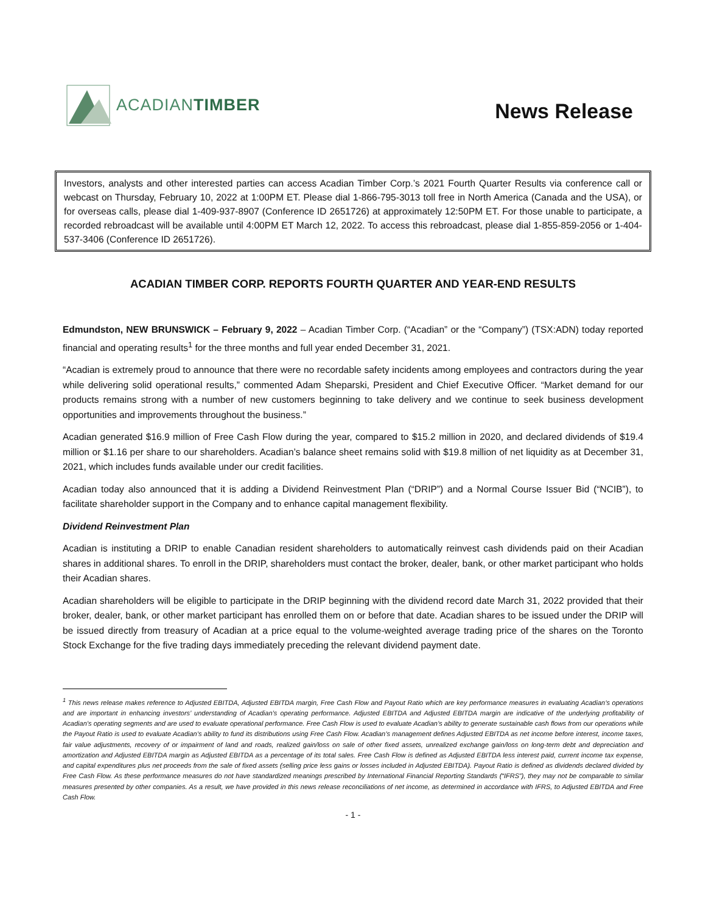ACADIANTIMBER
News Release
Investors, analysts and other interested parties can access Acadian Timber Corp.’s 2021 Fourth Quarter Results via conference call or webcast on Thursday, February 10, 2022 at 1:00PM ET. Please dial 1-866-795-3013 toll free in North America (Canada and the USA), or for overseas calls, please dial 1-409-937-8907 (Conference ID 2651726) at approximately 12:50PM ET. For those unable to participate, a recorded rebroadcast will be available until 4:00PM ET March 12, 2022. To access this rebroadcast, please dial 1-855-859-2056 or 1-404-537-3406 (Conference ID 2651726).
ACADIAN TIMBER CORP. REPORTS FOURTH QUARTER AND YEAR-END RESULTS
Edmundston, NEW BRUNSWICK – February 9, 2022 – Acadian Timber Corp. (“Acadian” or the “Company”) (TSX:ADN) today reported financial and operating results<sup>1</sup> for the three months and full year ended December 31, 2021.
“Acadian is extremely proud to announce that there were no recordable safety incidents among employees and contractors during the year while delivering solid operational results,” commented Adam Sheparski, President and Chief Executive Officer. “Market demand for our products remains strong with a number of new customers beginning to take delivery and we continue to seek business development opportunities and improvements throughout the business.”
Acadian generated $16.9 million of Free Cash Flow during the year, compared to $15.2 million in 2020, and declared dividends of $19.4 million or $1.16 per share to our shareholders. Acadian’s balance sheet remains solid with $19.8 million of net liquidity as at December 31, 2021, which includes funds available under our credit facilities.
Acadian today also announced that it is adding a Dividend Reinvestment Plan (“DRIP”) and a Normal Course Issuer Bid (“NCIB”), to facilitate shareholder support in the Company and to enhance capital management flexibility.
Dividend Reinvestment Plan
Acadian is instituting a DRIP to enable Canadian resident shareholders to automatically reinvest cash dividends paid on their Acadian shares in additional shares. To enroll in the DRIP, shareholders must contact the broker, dealer, bank, or other market participant who holds their Acadian shares.
Acadian shareholders will be eligible to participate in the DRIP beginning with the dividend record date March 31, 2022 provided that their broker, dealer, bank, or other market participant has enrolled them on or before that date. Acadian shares to be issued under the DRIP will be issued directly from treasury of Acadian at a price equal to the volume-weighted average trading price of the shares on the Toronto Stock Exchange for the five trading days immediately preceding the relevant dividend payment date.
<sup>1</sup> This news release makes reference to Adjusted EBITDA, Adjusted EBITDA margin, Free Cash Flow and Payout Ratio which are key performance measures in evaluating Acadian’s operations and are important in enhancing investors’ understanding of Acadian’s operating performance. Adjusted EBITDA and Adjusted EBITDA margin are indicative of the underlying profitability of Acadian’s operating segments and are used to evaluate operational performance. Free Cash Flow is used to evaluate Acadian’s ability to generate sustainable cash flows from our operations while the Payout Ratio is used to evaluate Acadian’s ability to fund its distributions using Free Cash Flow. Acadian’s management defines Adjusted EBITDA as net income before interest, income taxes, fair value adjustments, recovery of or impairment of land and roads, realized gain/loss on sale of other fixed assets, unrealized exchange gain/loss on long-term debt and depreciation and amortization and Adjusted EBITDA margin as Adjusted EBITDA as a percentage of its total sales. Free Cash Flow is defined as Adjusted EBITDA less interest paid, current income tax expense, and capital expenditures plus net proceeds from the sale of fixed assets (selling price less gains or losses included in Adjusted EBITDA). Payout Ratio is defined as dividends declared divided by Free Cash Flow. As these performance measures do not have standardized meanings prescribed by International Financial Reporting Standards (“IFRS”), they may not be comparable to similar measures presented by other companies. As a result, we have provided in this news release reconciliations of net income, as determined in accordance with IFRS, to Adjusted EBITDA and Free Cash Flow.
- 1 -